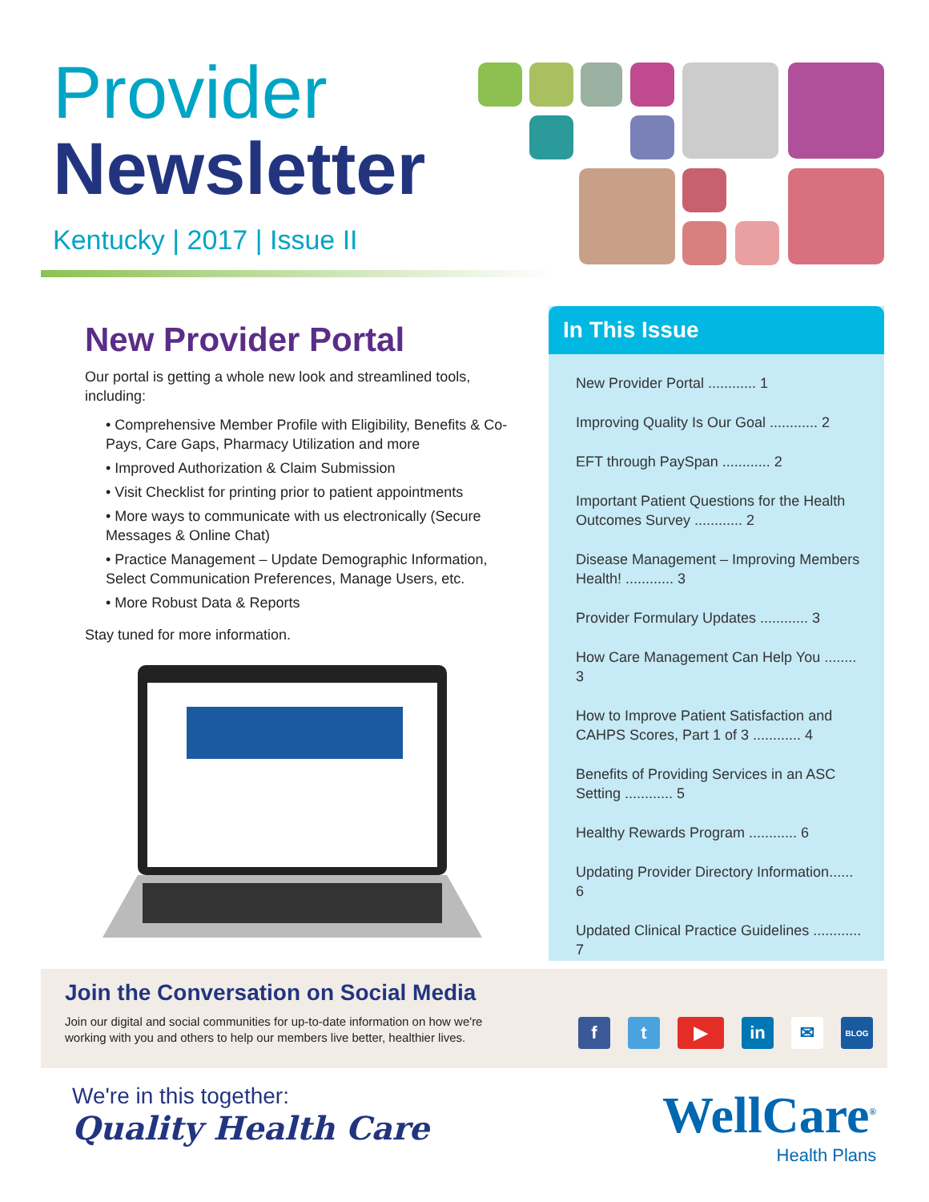Provider
Newsletter
Kentucky | 2017 | Issue II
New Provider Portal
Our portal is getting a whole new look and streamlined tools, including:
• Comprehensive Member Profile with Eligibility, Benefits & Co-Pays, Care Gaps, Pharmacy Utilization and more
• Improved Authorization & Claim Submission
• Visit Checklist for printing prior to patient appointments
• More ways to communicate with us electronically (Secure Messages & Online Chat)
• Practice Management – Update Demographic Information, Select Communication Preferences, Manage Users, etc.
• More Robust Data & Reports
Stay tuned for more information.
In This Issue
New Provider Portal ............ 1
Improving Quality Is Our Goal ............ 2
EFT through PaySpan ............ 2
Important Patient Questions for the Health Outcomes Survey ............ 2
Disease Management – Improving Members Health! ............ 3
Provider Formulary Updates ............ 3
How Care Management Can Help You ........ 3
How to Improve Patient Satisfaction and CAHPS Scores, Part 1 of 3 ............ 4
Benefits of Providing Services in an ASC Setting ............ 5
Healthy Rewards Program ............ 6
Updating Provider Directory Information...... 6
Updated Clinical Practice Guidelines ............ 7
Join the Conversation on Social Media
Join our digital and social communities for up-to-date information on how we're working with you and others to help our members live better, healthier lives.
f t ▶ in ✉
BLOG
We're in this together:
Quality Health Care
WellCare<sup>®</sup>
Health Plans